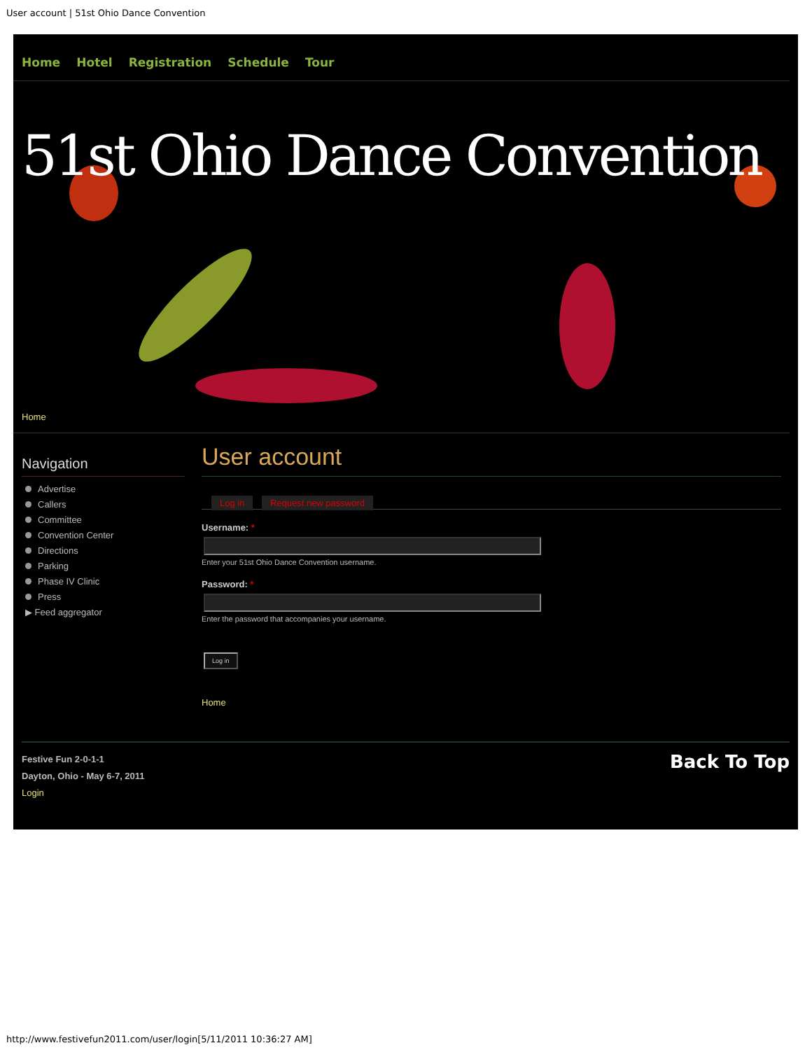User account | 51st Ohio Dance Convention
Home Hotel Registration Schedule Tour
51st Ohio Dance Convention
Home
Navigation
Advertise
Callers
Committee
Convention Center
Directions
Parking
Phase IV Clinic
Press
▶ Feed aggregator
User account
Log in Request new password
Username: *
Enter your 51st Ohio Dance Convention username.
Password: *
Enter the password that accompanies your username.
Log in
Home
Festive Fun 2-0-1-1
Dayton, Ohio - May 6-7, 2011
Login
Back To Top
http://www.festivefun2011.com/user/login[5/11/2011 10:36:27 AM]